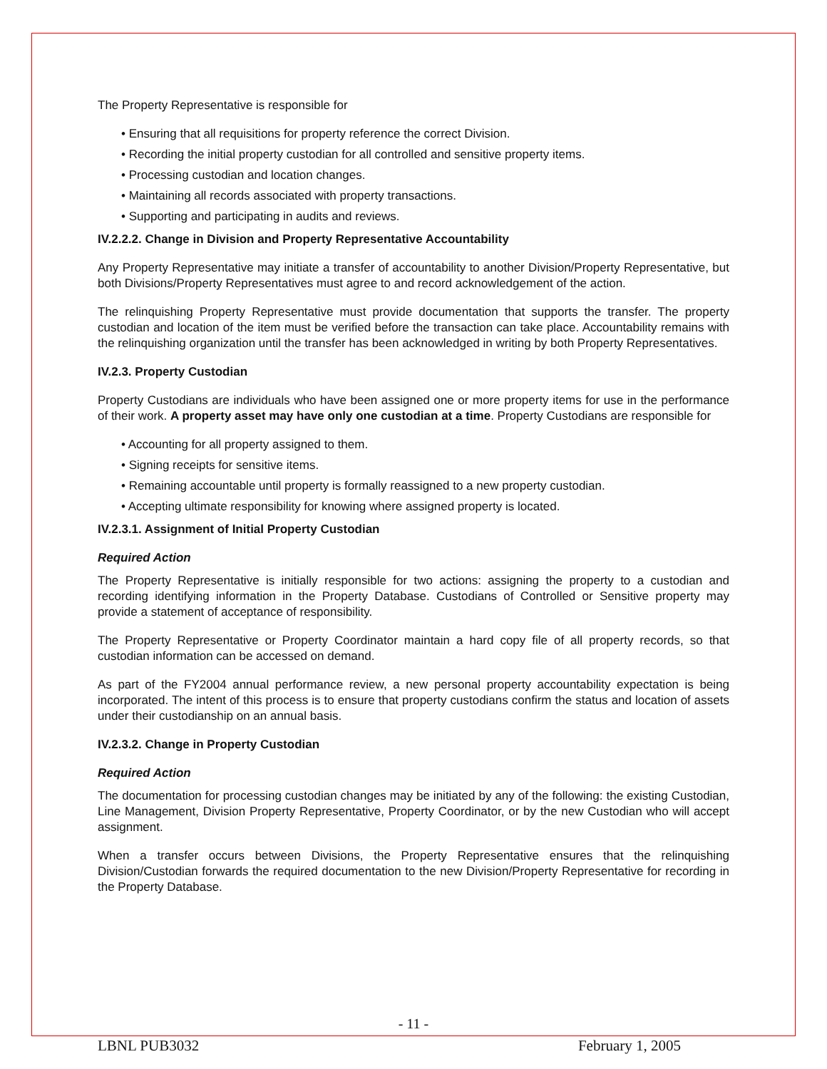The Property Representative is responsible for
• Ensuring that all requisitions for property reference the correct Division.
• Recording the initial property custodian for all controlled and sensitive property items.
• Processing custodian and location changes.
• Maintaining all records associated with property transactions.
• Supporting and participating in audits and reviews.
IV.2.2.2. Change in Division and Property Representative Accountability
Any Property Representative may initiate a transfer of accountability to another Division/Property Representative, but both Divisions/Property Representatives must agree to and record acknowledgement of the action.
The relinquishing Property Representative must provide documentation that supports the transfer. The property custodian and location of the item must be verified before the transaction can take place. Accountability remains with the relinquishing organization until the transfer has been acknowledged in writing by both Property Representatives.
IV.2.3. Property Custodian
Property Custodians are individuals who have been assigned one or more property items for use in the performance of their work. A property asset may have only one custodian at a time. Property Custodians are responsible for
• Accounting for all property assigned to them.
• Signing receipts for sensitive items.
• Remaining accountable until property is formally reassigned to a new property custodian.
• Accepting ultimate responsibility for knowing where assigned property is located.
IV.2.3.1. Assignment of Initial Property Custodian
Required Action
The Property Representative is initially responsible for two actions: assigning the property to a custodian and recording identifying information in the Property Database. Custodians of Controlled or Sensitive property may provide a statement of acceptance of responsibility.
The Property Representative or Property Coordinator maintain a hard copy file of all property records, so that custodian information can be accessed on demand.
As part of the FY2004 annual performance review, a new personal property accountability expectation is being incorporated. The intent of this process is to ensure that property custodians confirm the status and location of assets under their custodianship on an annual basis.
IV.2.3.2. Change in Property Custodian
Required Action
The documentation for processing custodian changes may be initiated by any of the following: the existing Custodian, Line Management, Division Property Representative, Property Coordinator, or by the new Custodian who will accept assignment.
When a transfer occurs between Divisions, the Property Representative ensures that the relinquishing Division/Custodian forwards the required documentation to the new Division/Property Representative for recording in the Property Database.
- 11 -
LBNL PUB3032 February 1, 2005